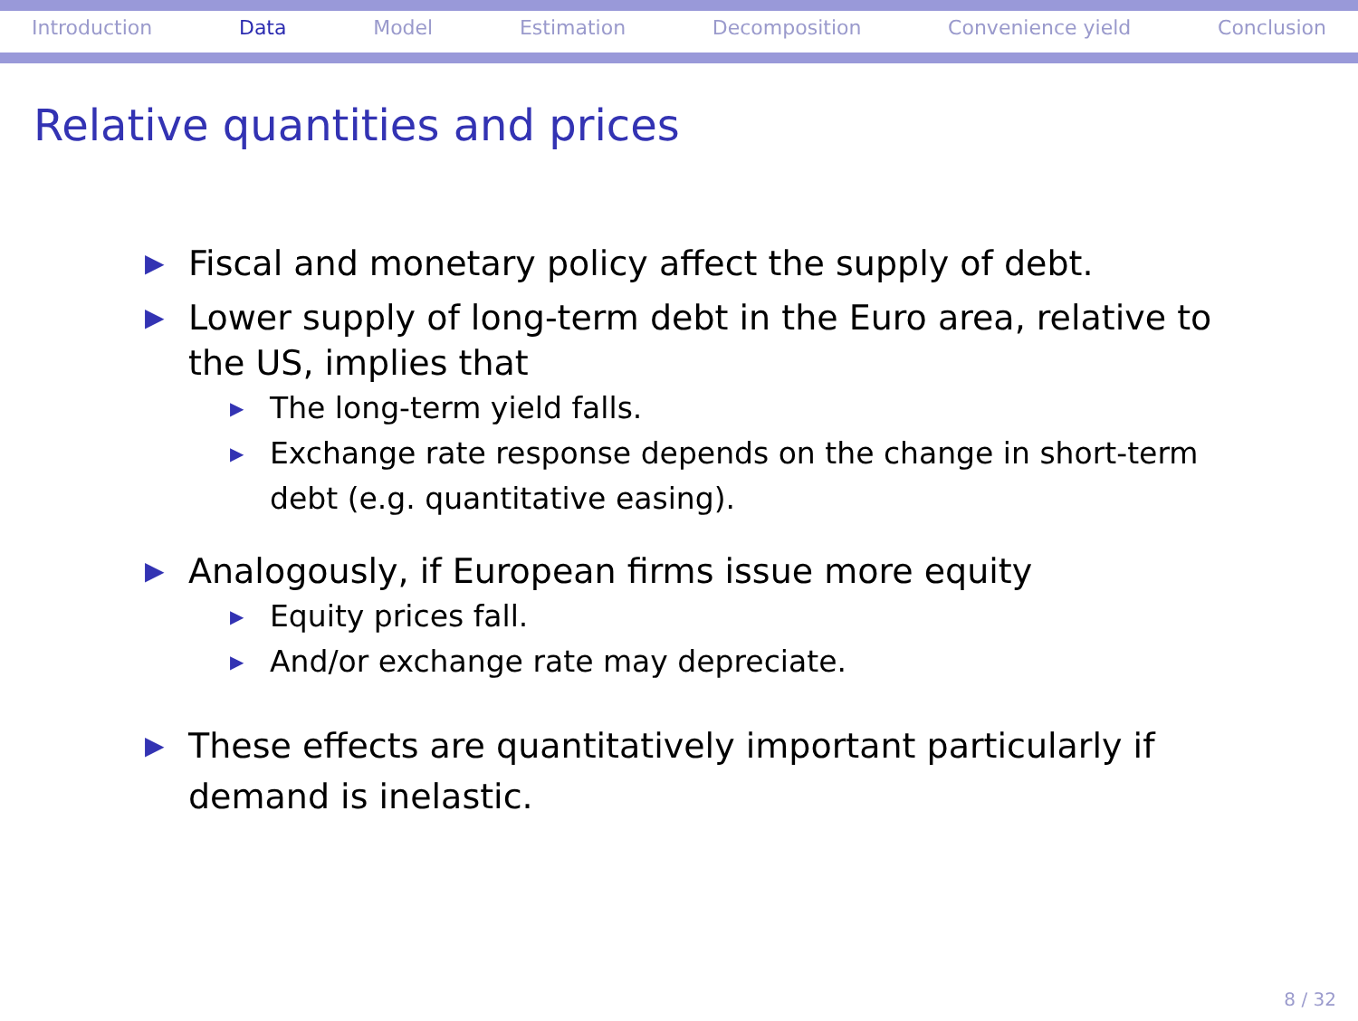Introduction Data Model Estimation Decomposition Convenience yield Conclusion
Relative quantities and prices
▶ Fiscal and monetary policy affect the supply of debt.
▶ Lower supply of long-term debt in the Euro area, relative to the US, implies that
▶ The long-term yield falls.
▶ Exchange rate response depends on the change in short-term debt (e.g. quantitative easing).
▶ Analogously, if European firms issue more equity
▶ Equity prices fall.
▶ And/or exchange rate may depreciate.
▶ These effects are quantitatively important particularly if demand is inelastic.
8 / 32